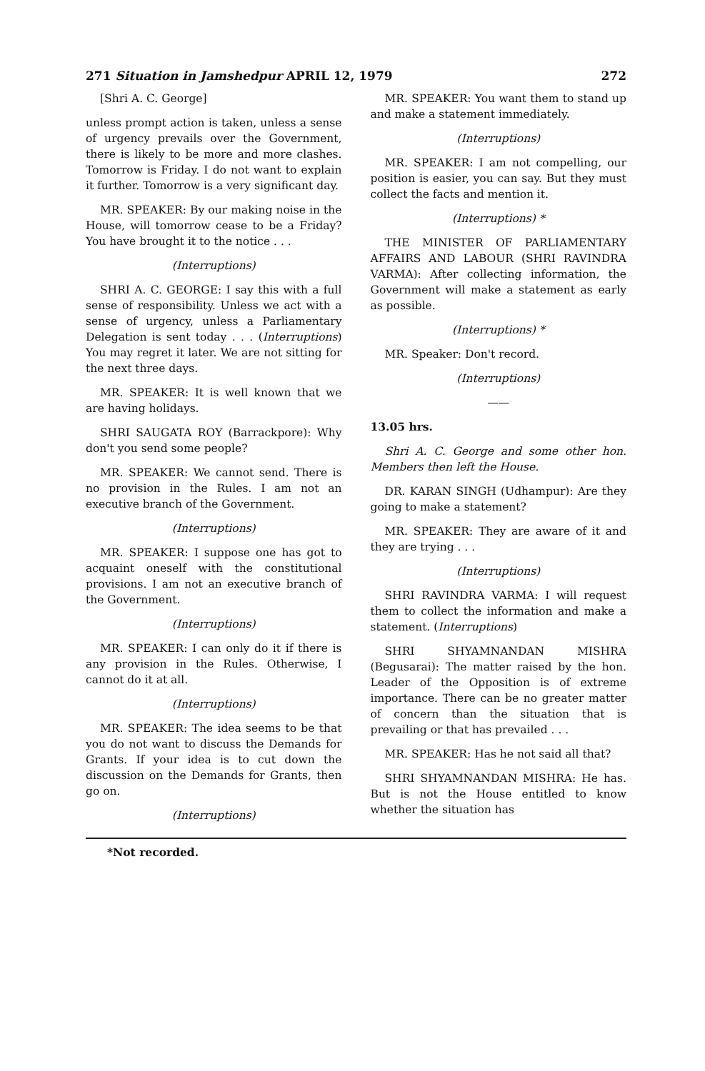271 Situation in Jamshedpur APRIL 12, 1979 272
[Shri A. C. George]
unless prompt action is taken, unless a sense of urgency prevails over the Government, there is likely to be more and more clashes. Tomorrow is Friday. I do not want to explain it further. Tomorrow is a very significant day.
MR. SPEAKER: By our making noise in the House, will tomorrow cease to be a Friday? You have brought it to the notice . . .
(Interruptions)
SHRI A. C. GEORGE: I say this with a full sense of responsibility. Unless we act with a sense of urgency, unless a Parliamentary Delegation is sent today . . . (Interruptions) You may regret it later. We are not sitting for the next three days.
MR. SPEAKER: It is well known that we are having holidays.
SHRI SAUGATA ROY (Barrackpore): Why don't you send some people?
MR. SPEAKER: We cannot send. There is no provision in the Rules. I am not an executive branch of the Government.
(Interruptions)
MR. SPEAKER: I suppose one has got to acquaint oneself with the constitutional provisions. I am not an executive branch of the Government.
(Interruptions)
MR. SPEAKER: I can only do it if there is any provision in the Rules. Otherwise, I cannot do it at all.
(Interruptions)
MR. SPEAKER: The idea seems to be that you do not want to discuss the Demands for Grants. If your idea is to cut down the discussion on the Demands for Grants, then go on.
(Interruptions)
MR. SPEAKER: You want them to stand up and make a statement immediately.
(Interruptions)
MR. SPEAKER: I am not compelling, our position is easier, you can say. But they must collect the facts and mention it.
(Interruptions) *
THE MINISTER OF PARLIAMENTARY AFFAIRS AND LABOUR (SHRI RAVINDRA VARMA): After collecting information, the Government will make a statement as early as possible.
(Interruptions) *
MR. Speaker: Don't record.
(Interruptions)
——
13.05 hrs.
Shri A. C. George and some other hon. Members then left the House.
DR. KARAN SINGH (Udhampur): Are they going to make a statement?
MR. SPEAKER: They are aware of it and they are trying . . .
(Interruptions)
SHRI RAVINDRA VARMA: I will request them to collect the information and make a statement. (Interruptions)
SHRI SHYAMNANDAN MISHRA (Begusarai): The matter raised by the hon. Leader of the Opposition is of extreme importance. There can be no greater matter of concern than the situation that is prevailing or that has prevailed . . .
MR. SPEAKER: Has he not said all that?
SHRI SHYAMNANDAN MISHRA: He has. But is not the House entitled to know whether the situation has
*Not recorded.